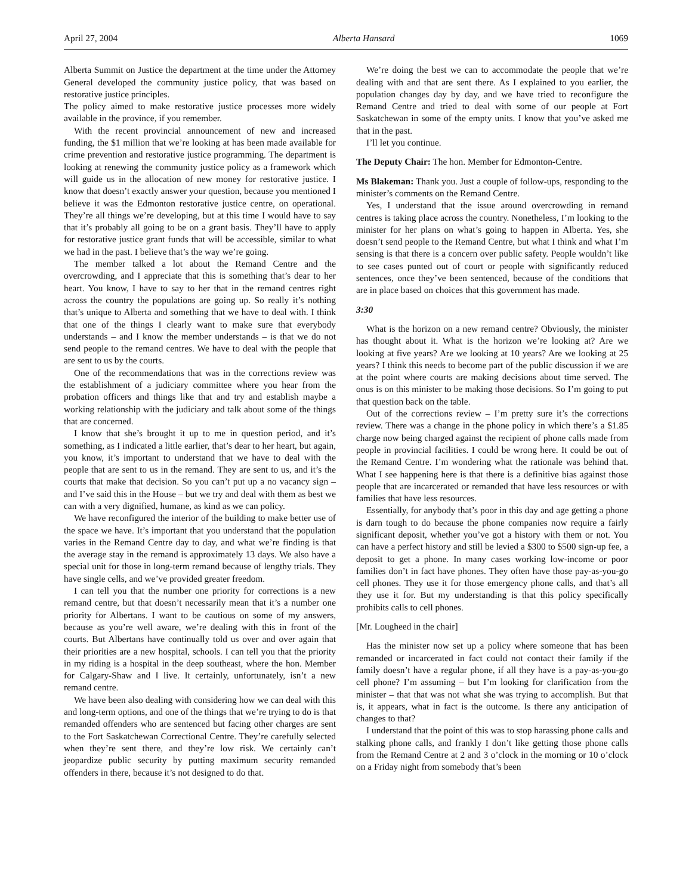April 27, 2004 Alberta Hansard 1069
Alberta Summit on Justice the department at the time under the Attorney General developed the community justice policy, that was based on restorative justice principles.
The policy aimed to make restorative justice processes more widely available in the province, if you remember.
With the recent provincial announcement of new and increased funding, the $1 million that we’re looking at has been made available for crime prevention and restorative justice programming. The department is looking at renewing the community justice policy as a framework which will guide us in the allocation of new money for restorative justice. I know that doesn’t exactly answer your question, because you mentioned I believe it was the Edmonton restorative justice centre, on operational. They’re all things we’re developing, but at this time I would have to say that it’s probably all going to be on a grant basis. They’ll have to apply for restorative justice grant funds that will be accessible, similar to what we had in the past. I believe that’s the way we’re going.
The member talked a lot about the Remand Centre and the overcrowding, and I appreciate that this is something that’s dear to her heart. You know, I have to say to her that in the remand centres right across the country the populations are going up. So really it’s nothing that’s unique to Alberta and something that we have to deal with. I think that one of the things I clearly want to make sure that everybody understands – and I know the member understands – is that we do not send people to the remand centres. We have to deal with the people that are sent to us by the courts.
One of the recommendations that was in the corrections review was the establishment of a judiciary committee where you hear from the probation officers and things like that and try and establish maybe a working relationship with the judiciary and talk about some of the things that are concerned.
I know that she’s brought it up to me in question period, and it’s something, as I indicated a little earlier, that’s dear to her heart, but again, you know, it’s important to understand that we have to deal with the people that are sent to us in the remand. They are sent to us, and it’s the courts that make that decision. So you can’t put up a no vacancy sign – and I’ve said this in the House – but we try and deal with them as best we can with a very dignified, humane, as kind as we can policy.
We have reconfigured the interior of the building to make better use of the space we have. It’s important that you understand that the population varies in the Remand Centre day to day, and what we’re finding is that the average stay in the remand is approximately 13 days. We also have a special unit for those in long-term remand because of lengthy trials. They have single cells, and we’ve provided greater freedom.
I can tell you that the number one priority for corrections is a new remand centre, but that doesn’t necessarily mean that it’s a number one priority for Albertans. I want to be cautious on some of my answers, because as you’re well aware, we’re dealing with this in front of the courts. But Albertans have continually told us over and over again that their priorities are a new hospital, schools. I can tell you that the priority in my riding is a hospital in the deep southeast, where the hon. Member for Calgary-Shaw and I live. It certainly, unfortunately, isn’t a new remand centre.
We have been also dealing with considering how we can deal with this and long-term options, and one of the things that we’re trying to do is that remanded offenders who are sentenced but facing other charges are sent to the Fort Saskatchewan Correctional Centre. They’re carefully selected when they’re sent there, and they’re low risk. We certainly can’t jeopardize public security by putting maximum security remanded offenders in there, because it’s not designed to do that.
We’re doing the best we can to accommodate the people that we’re dealing with and that are sent there. As I explained to you earlier, the population changes day by day, and we have tried to reconfigure the Remand Centre and tried to deal with some of our people at Fort Saskatchewan in some of the empty units. I know that you’ve asked me that in the past.
I’ll let you continue.
The Deputy Chair: The hon. Member for Edmonton-Centre.
Ms Blakeman: Thank you. Just a couple of follow-ups, responding to the minister’s comments on the Remand Centre.
Yes, I understand that the issue around overcrowding in remand centres is taking place across the country. Nonetheless, I’m looking to the minister for her plans on what’s going to happen in Alberta. Yes, she doesn’t send people to the Remand Centre, but what I think and what I’m sensing is that there is a concern over public safety. People wouldn’t like to see cases punted out of court or people with significantly reduced sentences, once they’ve been sentenced, because of the conditions that are in place based on choices that this government has made.
3:30
What is the horizon on a new remand centre? Obviously, the minister has thought about it. What is the horizon we’re looking at? Are we looking at five years? Are we looking at 10 years? Are we looking at 25 years? I think this needs to become part of the public discussion if we are at the point where courts are making decisions about time served. The onus is on this minister to be making those decisions. So I’m going to put that question back on the table.
Out of the corrections review – I’m pretty sure it’s the corrections review. There was a change in the phone policy in which there’s a $1.85 charge now being charged against the recipient of phone calls made from people in provincial facilities. I could be wrong here. It could be out of the Remand Centre. I’m wondering what the rationale was behind that. What I see happening here is that there is a definitive bias against those people that are incarcerated or remanded that have less resources or with families that have less resources.
Essentially, for anybody that’s poor in this day and age getting a phone is darn tough to do because the phone companies now require a fairly significant deposit, whether you’ve got a history with them or not. You can have a perfect history and still be levied a $300 to $500 sign-up fee, a deposit to get a phone. In many cases working low-income or poor families don’t in fact have phones. They often have those pay-as-you-go cell phones. They use it for those emergency phone calls, and that’s all they use it for. But my understanding is that this policy specifically prohibits calls to cell phones.
[Mr. Lougheed in the chair]
Has the minister now set up a policy where someone that has been remanded or incarcerated in fact could not contact their family if the family doesn’t have a regular phone, if all they have is a pay-as-you-go cell phone? I’m assuming – but I’m looking for clarification from the minister – that that was not what she was trying to accomplish. But that is, it appears, what in fact is the outcome. Is there any anticipation of changes to that?
I understand that the point of this was to stop harassing phone calls and stalking phone calls, and frankly I don’t like getting those phone calls from the Remand Centre at 2 and 3 o’clock in the morning or 10 o’clock on a Friday night from somebody that’s been